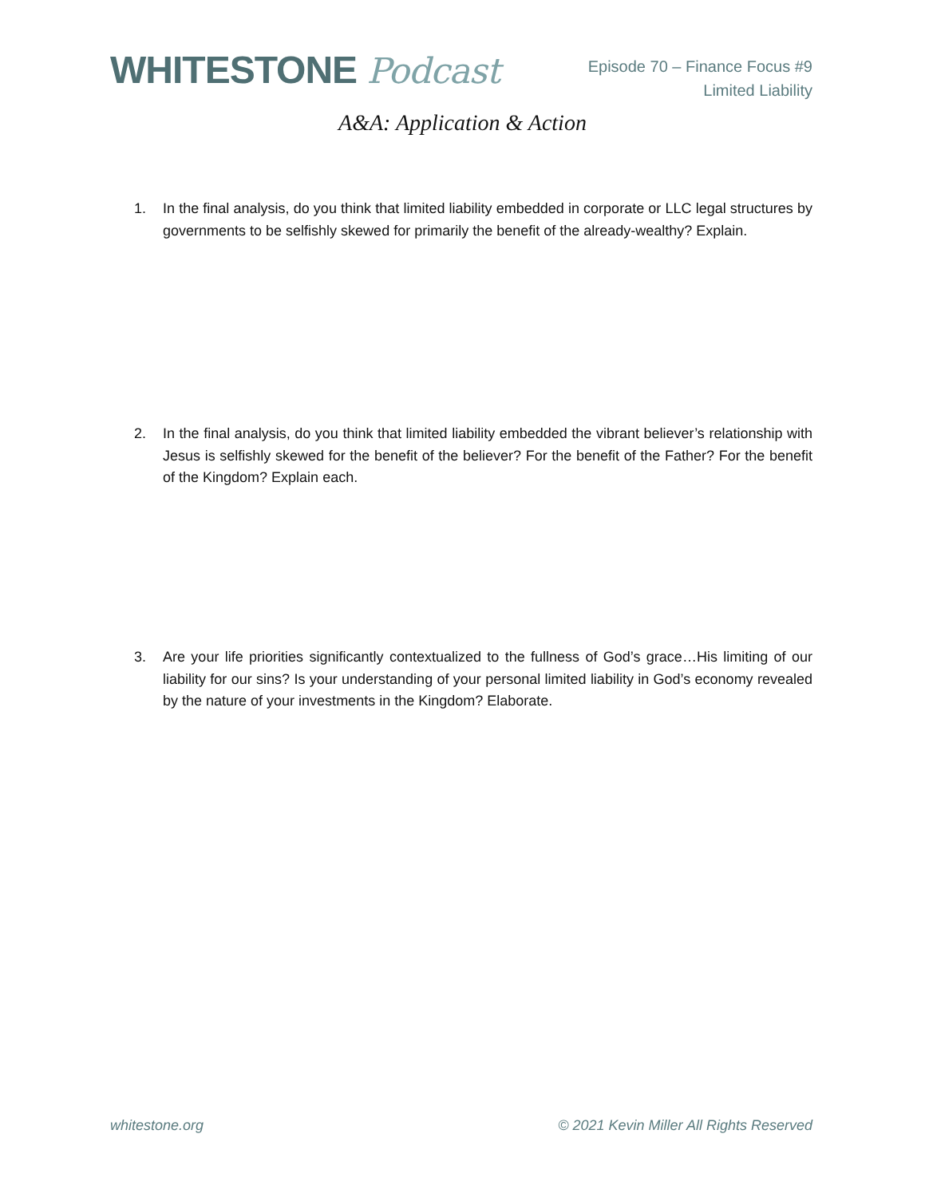WHITESTONE Podcast
Episode 70 – Finance Focus #9
Limited Liability
A&A: Application & Action
1. In the final analysis, do you think that limited liability embedded in corporate or LLC legal structures by governments to be selfishly skewed for primarily the benefit of the already-wealthy? Explain.
2. In the final analysis, do you think that limited liability embedded the vibrant believer’s relationship with Jesus is selfishly skewed for the benefit of the believer? For the benefit of the Father? For the benefit of the Kingdom? Explain each.
3. Are your life priorities significantly contextualized to the fullness of God’s grace…His limiting of our liability for our sins? Is your understanding of your personal limited liability in God’s economy revealed by the nature of your investments in the Kingdom? Elaborate.
whitestone.org © 2021 Kevin Miller All Rights Reserved